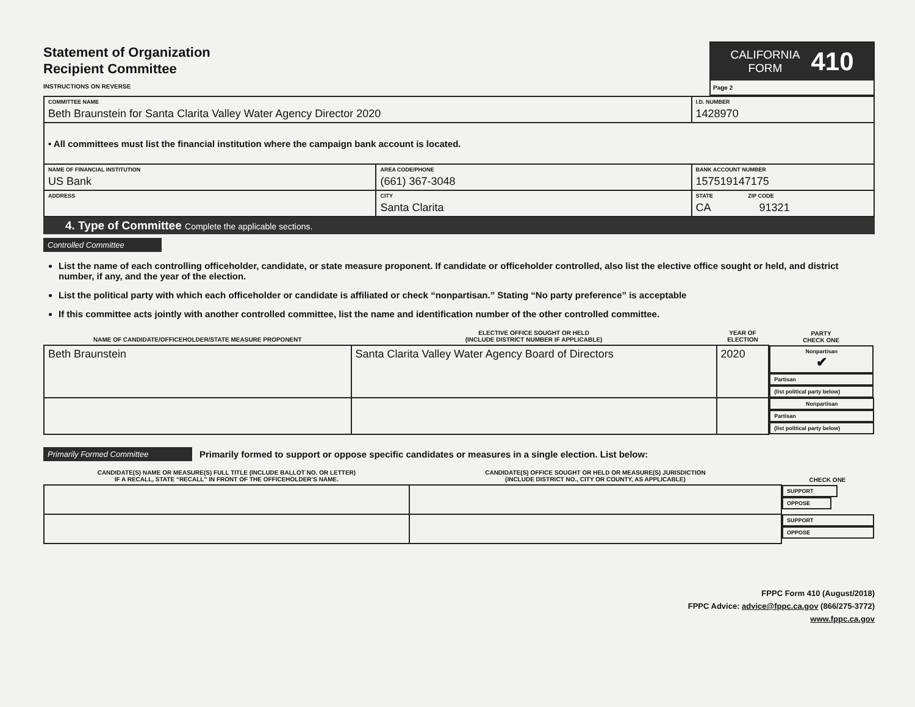Statement of Organization
Recipient Committee
INSTRUCTIONS ON REVERSE
CALIFORNIA
FORM 410
Page 2
| COMMITTEE NAME Beth Braunstein for Santa Clarita Valley Water Agency Director 2020 | | | I.D. NUMBER 1428970 |
| • All committees must list the financial institution where the campaign bank account is located. | | | |
| NAME OF FINANCIAL INSTITUTION US Bank | AREA CODE/PHONE (661) 367-3048 | BANK ACCOUNT NUMBER 157519147175 | |
| ADDRESS | CITY Santa Clarita | STATE ZIP CODE CA 91321 | |
4. Type of Committee Complete the applicable sections.
Controlled Committee
List the name of each controlling officeholder, candidate, or state measure proponent. If candidate or officeholder controlled, also list the elective office sought or held, and district number, if any, and the year of the election.
List the political party with which each officeholder or candidate is affiliated or check “nonpartisan.” Stating “No party preference” is acceptable
If this committee acts jointly with another controlled committee, list the name and identification number of the other controlled committee.
| NAME OF CANDIDATE/OFFICEHOLDER/STATE MEASURE PROPONENT | ELECTIVE OFFICE SOUGHT OR HELD (INCLUDE DISTRICT NUMBER IF APPLICABLE) | YEAR OF ELECTION | PARTY CHECK ONE | | |
| --- | --- | --- | --- | --- | --- |
| Beth Braunstein | Santa Clarita Valley Water Agency Board of Directors | 2020 | Nonpartisan ✔ | Partisan | (list political party below) |
| | | | Nonpartisan | Partisan | (list political party below) |
Primarily Formed Committee Primarily formed to support or oppose specific candidates or measures in a single election. List below:
| CANDIDATE(S) NAME OR MEASURE(S) FULL TITLE (INCLUDE BALLOT NO. OR LETTER) IF A RECALL, STATE “RECALL” IN FRONT OF THE OFFICEHOLDER’S NAME. | CANDIDATE(S) OFFICE SOUGHT OR HELD OR MEASURE(S) JURISDICTION (INCLUDE DISTRICT NO., CITY OR COUNTY, AS APPLICABLE) | CHECK ONE | |
| --- | --- | --- | --- |
| | | SUPPORT | OPPOSE |
| | | SUPPORT | OPPOSE |
FPPC Form 410 (August/2018)
FPPC Advice: advice@fppc.ca.gov (866/275-3772)
www.fppc.ca.gov